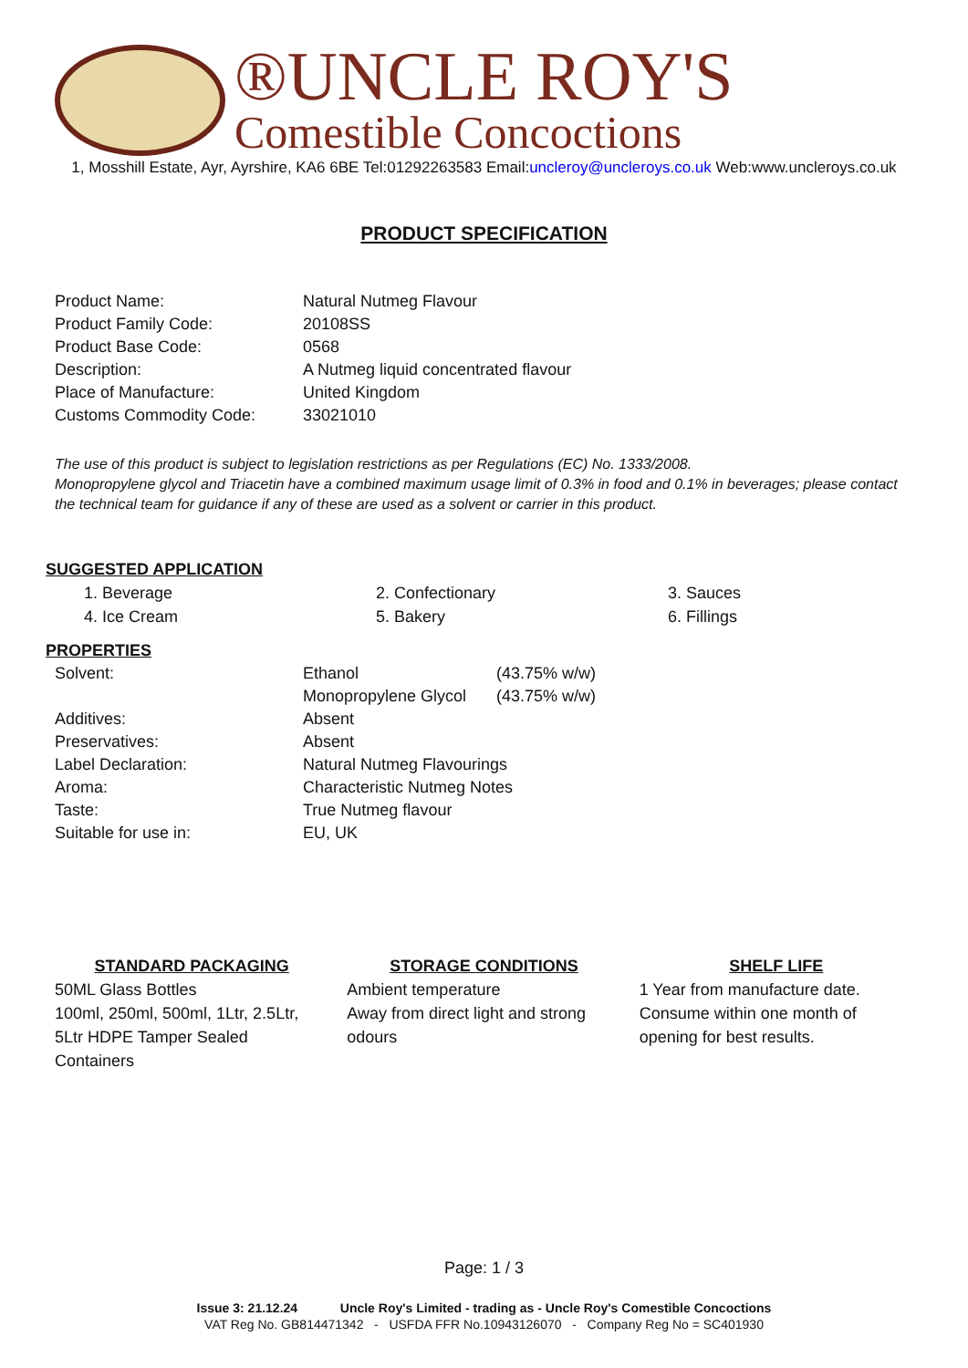®UNCLE ROY'S
Comestible Concoctions
1, Mosshill Estate, Ayr, Ayrshire, KA6 6BE Tel:01292263583 Email:uncleroy@uncleroys.co.uk Web:www.uncleroys.co.uk
PRODUCT SPECIFICATION
| Product Name: | Natural Nutmeg Flavour |
| Product Family Code: | 20108SS |
| Product Base Code: | 0568 |
| Description: | A Nutmeg liquid concentrated flavour |
| Place of Manufacture: | United Kingdom |
| Customs Commodity Code: | 33021010 |
The use of this product is subject to legislation restrictions as per Regulations (EC) No. 1333/2008.
Monopropylene glycol and Triacetin have a combined maximum usage limit of 0.3% in food and 0.1% in beverages; please contact the technical team for guidance if any of these are used as a solvent or carrier in this product.
SUGGESTED APPLICATION
1. Beverage 2. Confectionary 3. Sauces 4. Ice Cream 5. Bakery 6. Fillings
PROPERTIES
| Solvent: | Ethanol | (43.75% w/w) |
| | Monopropylene Glycol | (43.75% w/w) |
| Additives: | Absent | |
| Preservatives: | Absent | |
| Label Declaration: | Natural Nutmeg Flavourings | |
| Aroma: | Characteristic Nutmeg Notes | |
| Taste: | True Nutmeg flavour | |
| Suitable for use in: | EU, UK | |
STANDARD PACKAGING
50ML Glass Bottles
100ml, 250ml, 500ml, 1Ltr, 2.5Ltr, 5Ltr HDPE Tamper Sealed Containers
STORAGE CONDITIONS
Ambient temperature
Away from direct light and strong odours
SHELF LIFE
1 Year from manufacture date. Consume within one month of opening for best results.
Page: 1 / 3
Issue 3: 21.12.24 Uncle Roy's Limited - trading as - Uncle Roy's Comestible Concoctions
VAT Reg No. GB814471342 - USFDA FFR No.10943126070 - Company Reg No = SC401930